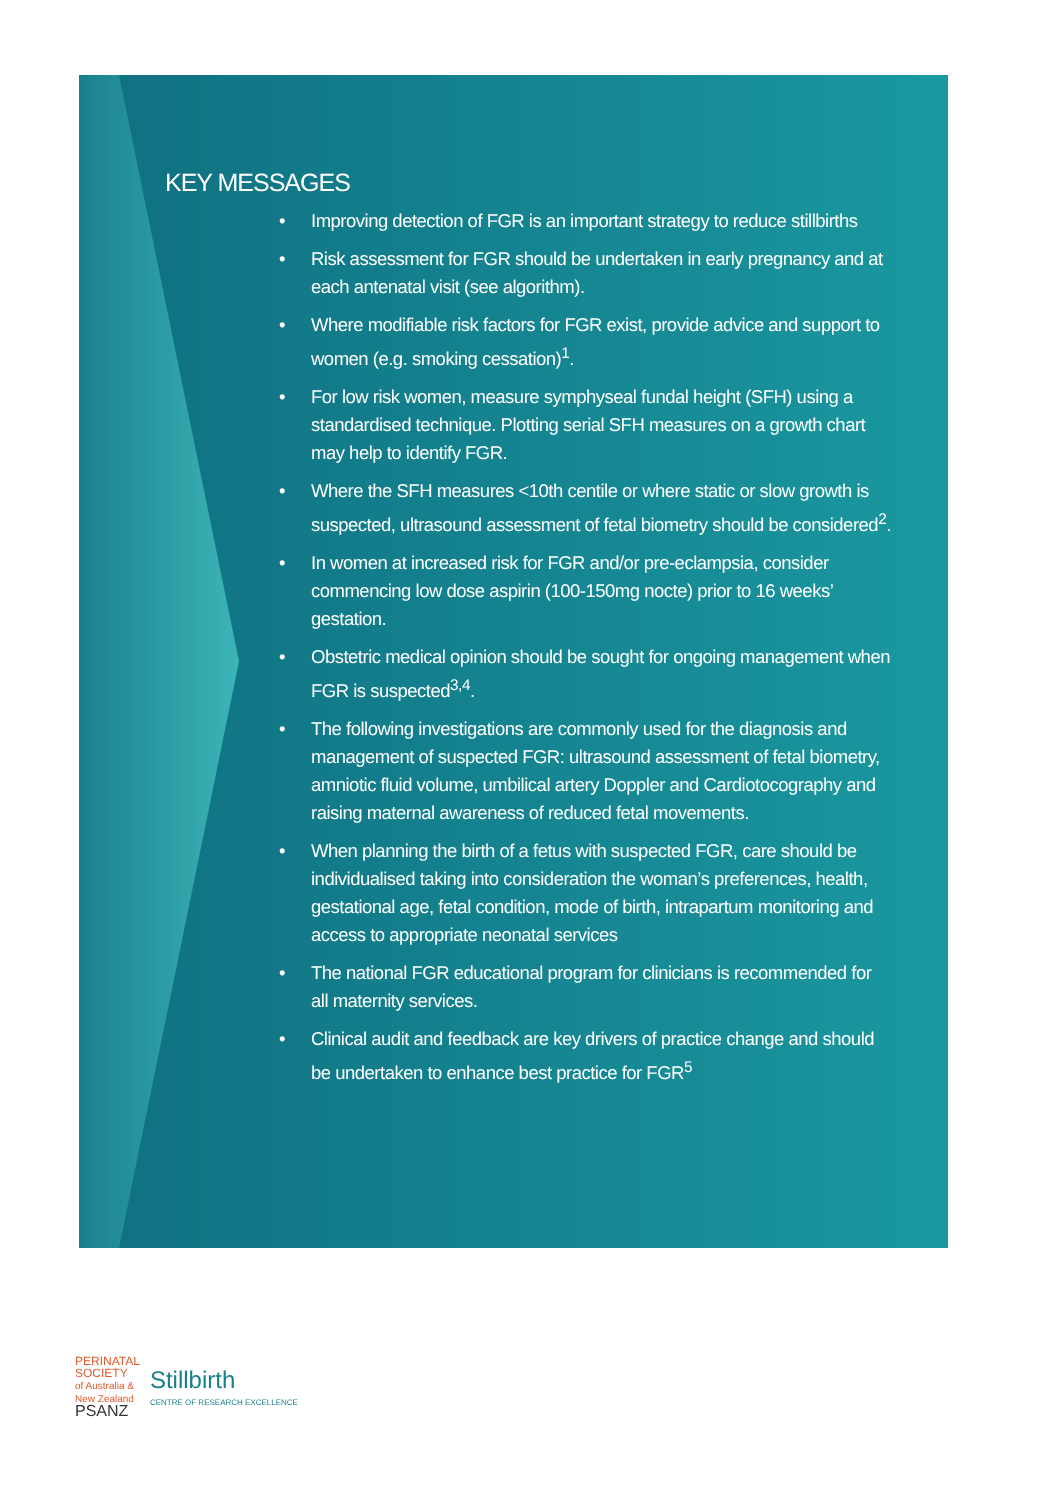KEY MESSAGES
• Improving detection of FGR is an important strategy to reduce stillbirths
• Risk assessment for FGR should be undertaken in early pregnancy and at each antenatal visit (see algorithm).
• Where modifiable risk factors for FGR exist, provide advice and support to women (e.g. smoking cessation)<sup>1</sup>.
• For low risk women, measure symphyseal fundal height (SFH) using a standardised technique. Plotting serial SFH measures on a growth chart may help to identify FGR.
• Where the SFH measures <10th centile or where static or slow growth is suspected, ultrasound assessment of fetal biometry should be considered<sup>2</sup>.
• In women at increased risk for FGR and/or pre-eclampsia, consider commencing low dose aspirin (100-150mg nocte) prior to 16 weeks’ gestation.
• Obstetric medical opinion should be sought for ongoing management when FGR is suspected<sup>3,4</sup>.
• The following investigations are commonly used for the diagnosis and management of suspected FGR: ultrasound assessment of fetal biometry, amniotic fluid volume, umbilical artery Doppler and Cardiotocography and raising maternal awareness of reduced fetal movements.
• When planning the birth of a fetus with suspected FGR, care should be individualised taking into consideration the woman’s preferences, health, gestational age, fetal condition, mode of birth, intrapartum monitoring and access to appropriate neonatal services
• The national FGR educational program for clinicians is recommended for all maternity services.
• Clinical audit and feedback are key drivers of practice change and should be undertaken to enhance best practice for FGR<sup>5</sup>
PERINATAL
SOCIETY
of Australia &
New Zealand
PSANZ
Stillbirth
CENTRE OF RESEARCH EXCELLENCE